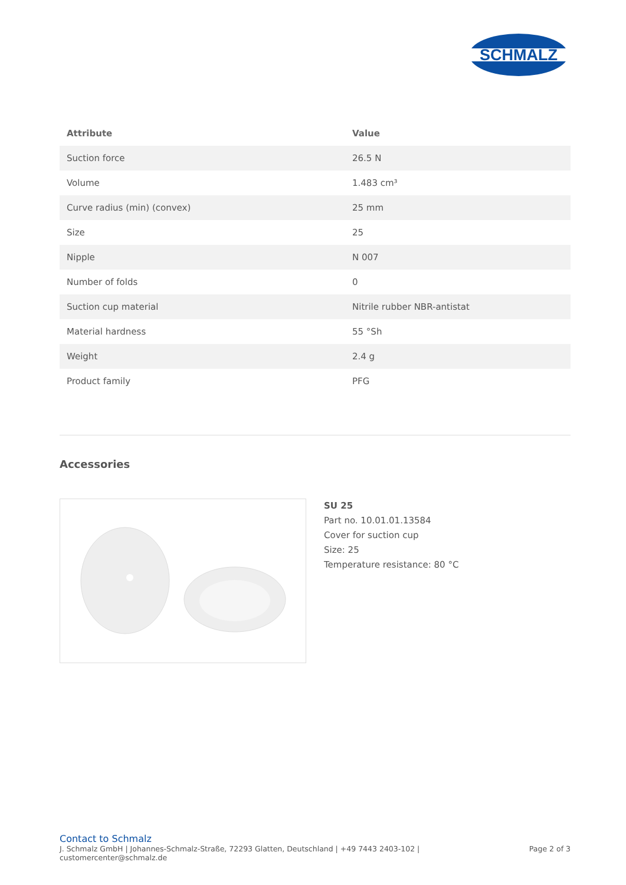SCHMALZ
| Attribute | Value |
| --- | --- |
| Suction force | 26.5 N |
| Volume | 1.483 cm³ |
| Curve radius (min) (convex) | 25 mm |
| Size | 25 |
| Nipple | N 007 |
| Number of folds | 0 |
| Suction cup material | Nitrile rubber NBR-antistat |
| Material hardness | 55 °Sh |
| Weight | 2.4 g |
| Product family | PFG |
Accessories
SU 25
Part no. 10.01.01.13584
Cover for suction cup
Size: 25
Temperature resistance: 80 °C
Contact to Schmalz
J. Schmalz GmbH | Johannes-Schmalz-Straße, 72293 Glatten, Deutschland | +49 7443 2403-102 |
customercenter@schmalz.de
Page 2 of 3